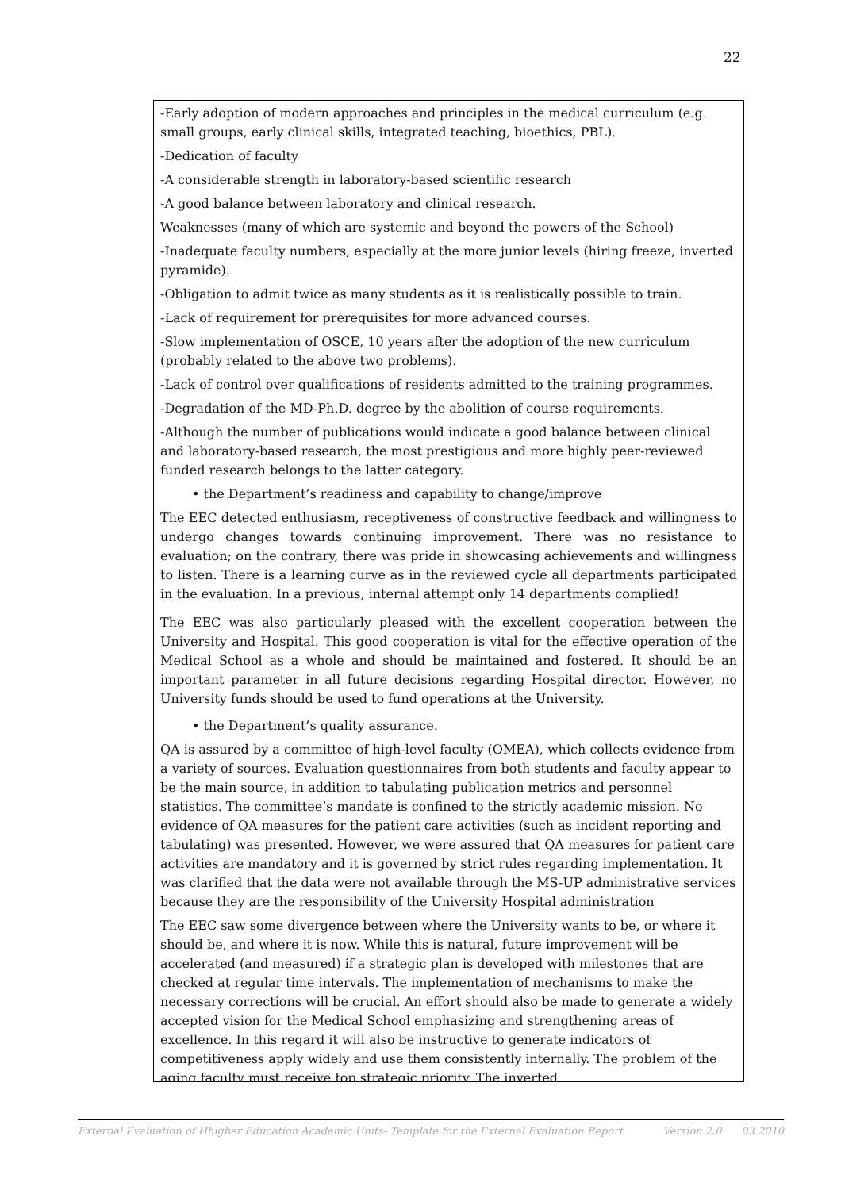22
-Early adoption of modern approaches and principles in the medical curriculum (e.g. small groups, early clinical skills, integrated teaching, bioethics, PBL).
-Dedication of faculty
-A considerable strength in laboratory-based scientific research
-A good balance between laboratory and clinical research.
Weaknesses (many of which are systemic and beyond the powers of the School)
-Inadequate faculty numbers, especially at the more junior levels (hiring freeze, inverted pyramide).
-Obligation to admit twice as many students as it is realistically possible to train.
-Lack of requirement for prerequisites for more advanced courses.
-Slow implementation of OSCE, 10 years after the adoption of the new curriculum (probably related to the above two problems).
-Lack of control over qualifications of residents admitted to the training programmes.
-Degradation of the MD-Ph.D. degree by the abolition of course requirements.
-Although the number of publications would indicate a good balance between clinical and laboratory-based research, the most prestigious and more highly peer-reviewed funded research belongs to the latter category.
• the Department’s readiness and capability to change/improve
The EEC detected enthusiasm, receptiveness of constructive feedback and willingness to undergo changes towards continuing improvement. There was no resistance to evaluation; on the contrary, there was pride in showcasing achievements and willingness to listen. There is a learning curve as in the reviewed cycle all departments participated in the evaluation. In a previous, internal attempt only 14 departments complied!
The EEC was also particularly pleased with the excellent cooperation between the University and Hospital. This good cooperation is vital for the effective operation of the Medical School as a whole and should be maintained and fostered. It should be an important parameter in all future decisions regarding Hospital director. However, no University funds should be used to fund operations at the University.
• the Department’s quality assurance.
QA is assured by a committee of high-level faculty (OMEA), which collects evidence from a variety of sources. Evaluation questionnaires from both students and faculty appear to be the main source, in addition to tabulating publication metrics and personnel statistics. The committee’s mandate is confined to the strictly academic mission. No evidence of QA measures for the patient care activities (such as incident reporting and tabulating) was presented. However, we were assured that QA measures for patient care activities are mandatory and it is governed by strict rules regarding implementation. It was clarified that the data were not available through the MS-UP administrative services because they are the responsibility of the University Hospital administration
The EEC saw some divergence between where the University wants to be, or where it should be, and where it is now. While this is natural, future improvement will be accelerated (and measured) if a strategic plan is developed with milestones that are checked at regular time intervals. The implementation of mechanisms to make the necessary corrections will be crucial. An effort should also be made to generate a widely accepted vision for the Medical School emphasizing and strengthening areas of excellence. In this regard it will also be instructive to generate indicators of competitiveness apply widely and use them consistently internally. The problem of the aging faculty must receive top strategic priority. The inverted
External Evaluation of Hhigher Education Academic Units- Template for the External Evaluation Report Version 2.0 03.2010